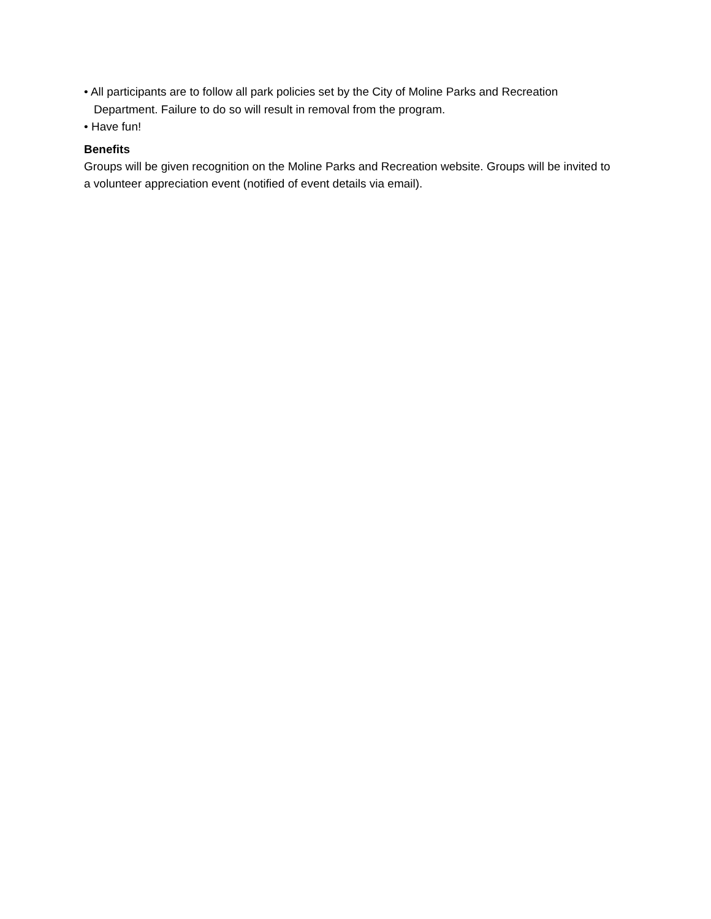• All participants are to follow all park policies set by the City of Moline Parks and Recreation Department. Failure to do so will result in removal from the program.
• Have fun!
Benefits
Groups will be given recognition on the Moline Parks and Recreation website. Groups will be invited to a volunteer appreciation event (notified of event details via email).